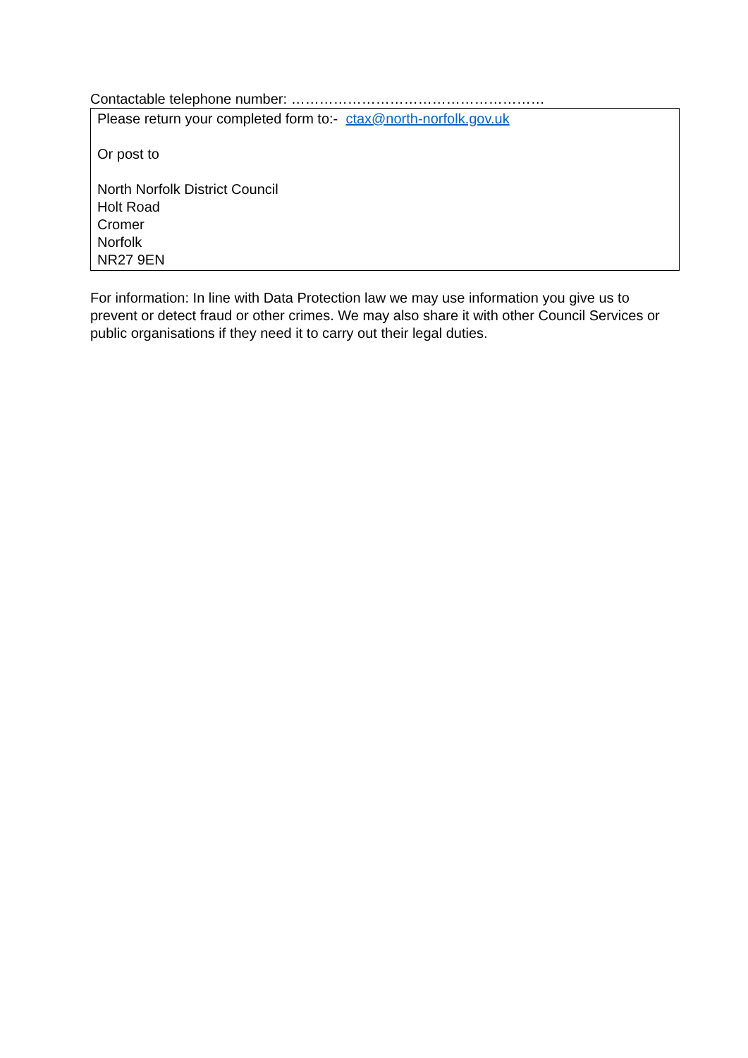Contactable telephone number: ………………………………………………
Please return your completed form to:- ctax@north-norfolk.gov.uk
Or post to
North Norfolk District Council
Holt Road
Cromer
Norfolk
NR27 9EN
For information: In line with Data Protection law we may use information you give us to prevent or detect fraud or other crimes. We may also share it with other Council Services or public organisations if they need it to carry out their legal duties.